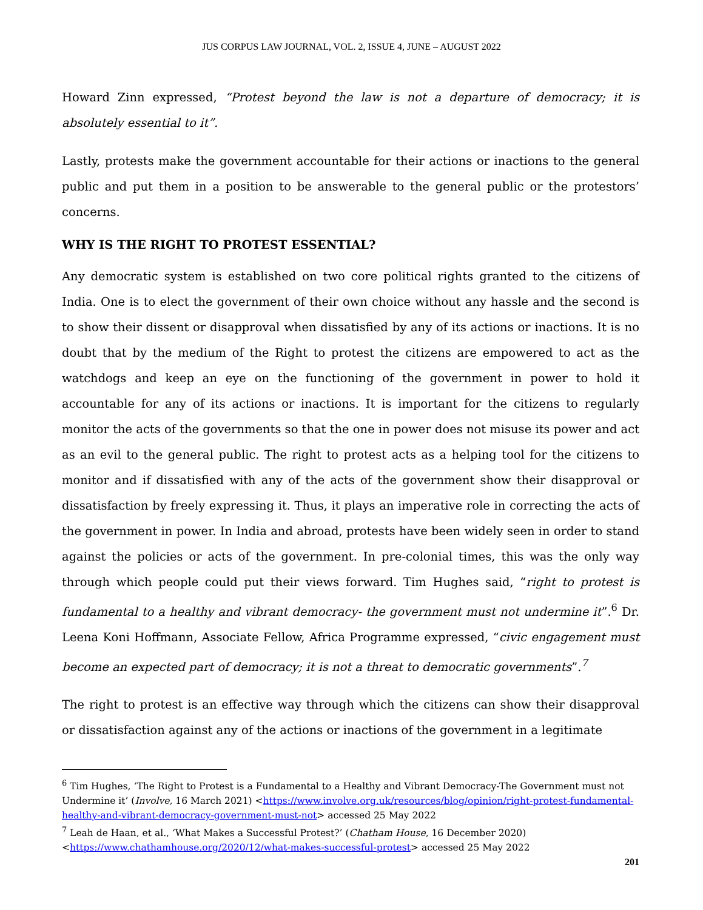JUS CORPUS LAW JOURNAL, VOL. 2, ISSUE 4, JUNE – AUGUST 2022
Howard Zinn expressed, “Protest beyond the law is not a departure of democracy; it is absolutely essential to it”.
Lastly, protests make the government accountable for their actions or inactions to the general public and put them in a position to be answerable to the general public or the protestors’ concerns.
WHY IS THE RIGHT TO PROTEST ESSENTIAL?
Any democratic system is established on two core political rights granted to the citizens of India. One is to elect the government of their own choice without any hassle and the second is to show their dissent or disapproval when dissatisfied by any of its actions or inactions. It is no doubt that by the medium of the Right to protest the citizens are empowered to act as the watchdogs and keep an eye on the functioning of the government in power to hold it accountable for any of its actions or inactions. It is important for the citizens to regularly monitor the acts of the governments so that the one in power does not misuse its power and act as an evil to the general public. The right to protest acts as a helping tool for the citizens to monitor and if dissatisfied with any of the acts of the government show their disapproval or dissatisfaction by freely expressing it. Thus, it plays an imperative role in correcting the acts of the government in power. In India and abroad, protests have been widely seen in order to stand against the policies or acts of the government. In pre-colonial times, this was the only way through which people could put their views forward. Tim Hughes said, “right to protest is fundamental to a healthy and vibrant democracy- the government must not undermine it”.<sup>6</sup> Dr. Leena Koni Hoffmann, Associate Fellow, Africa Programme expressed, “civic engagement must become an expected part of democracy; it is not a threat to democratic governments”.<sup>7</sup>
The right to protest is an effective way through which the citizens can show their disapproval or dissatisfaction against any of the actions or inactions of the government in a legitimate
<sup>6</sup> Tim Hughes, ‘The Right to Protest is a Fundamental to a Healthy and Vibrant Democracy-The Government must not Undermine it’ (Involve, 16 March 2021) <https://www.involve.org.uk/resources/blog/opinion/right-protest-fundamental-healthy-and-vibrant-democracy-government-must-not> accessed 25 May 2022
<sup>7</sup> Leah de Haan, et al., ‘What Makes a Successful Protest?’ (Chatham House, 16 December 2020) <https://www.chathamhouse.org/2020/12/what-makes-successful-protest> accessed 25 May 2022
201